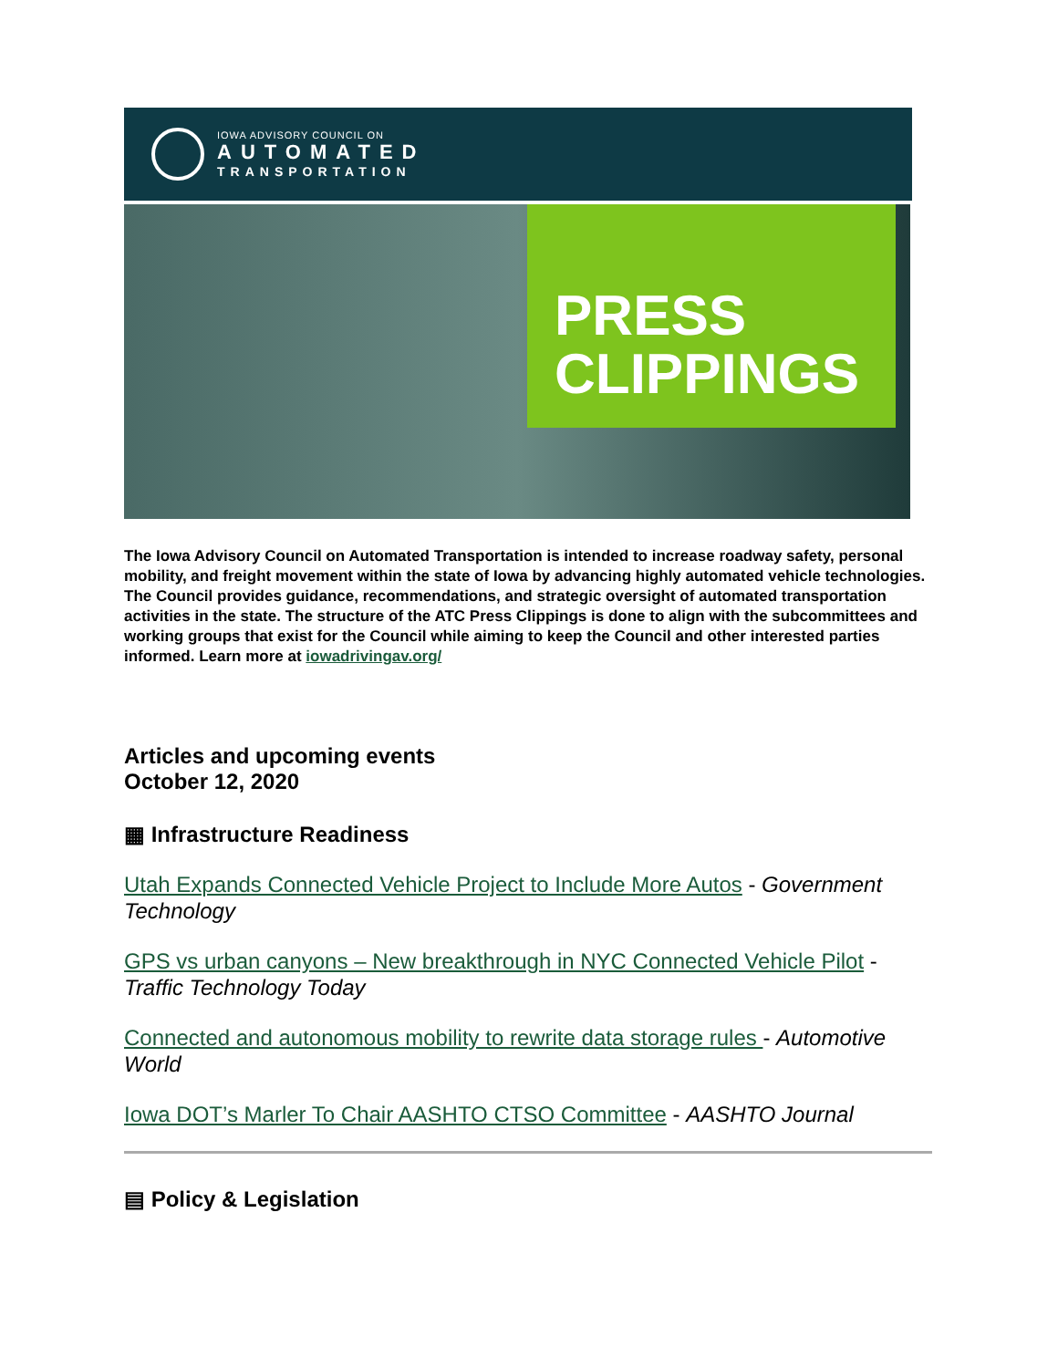IOWA ADVISORY COUNCIL ON
AUTOMATED
TRANSPORTATION
PRESS
CLIPPINGS
The Iowa Advisory Council on Automated Transportation is intended to increase roadway safety, personal mobility, and freight movement within the state of Iowa by advancing highly automated vehicle technologies. The Council provides guidance, recommendations, and strategic oversight of automated transportation activities in the state. The structure of the ATC Press Clippings is done to align with the subcommittees and working groups that exist for the Council while aiming to keep the Council and other interested parties informed. Learn more at iowadrivingav.org/
Articles and upcoming events
October 12, 2020
▦ Infrastructure Readiness
Utah Expands Connected Vehicle Project to Include More Autos - Government Technology
GPS vs urban canyons – New breakthrough in NYC Connected Vehicle Pilot - Traffic Technology Today
Connected and autonomous mobility to rewrite data storage rules - Automotive World
Iowa DOT’s Marler To Chair AASHTO CTSO Committee - AASHTO Journal
▤ Policy & Legislation